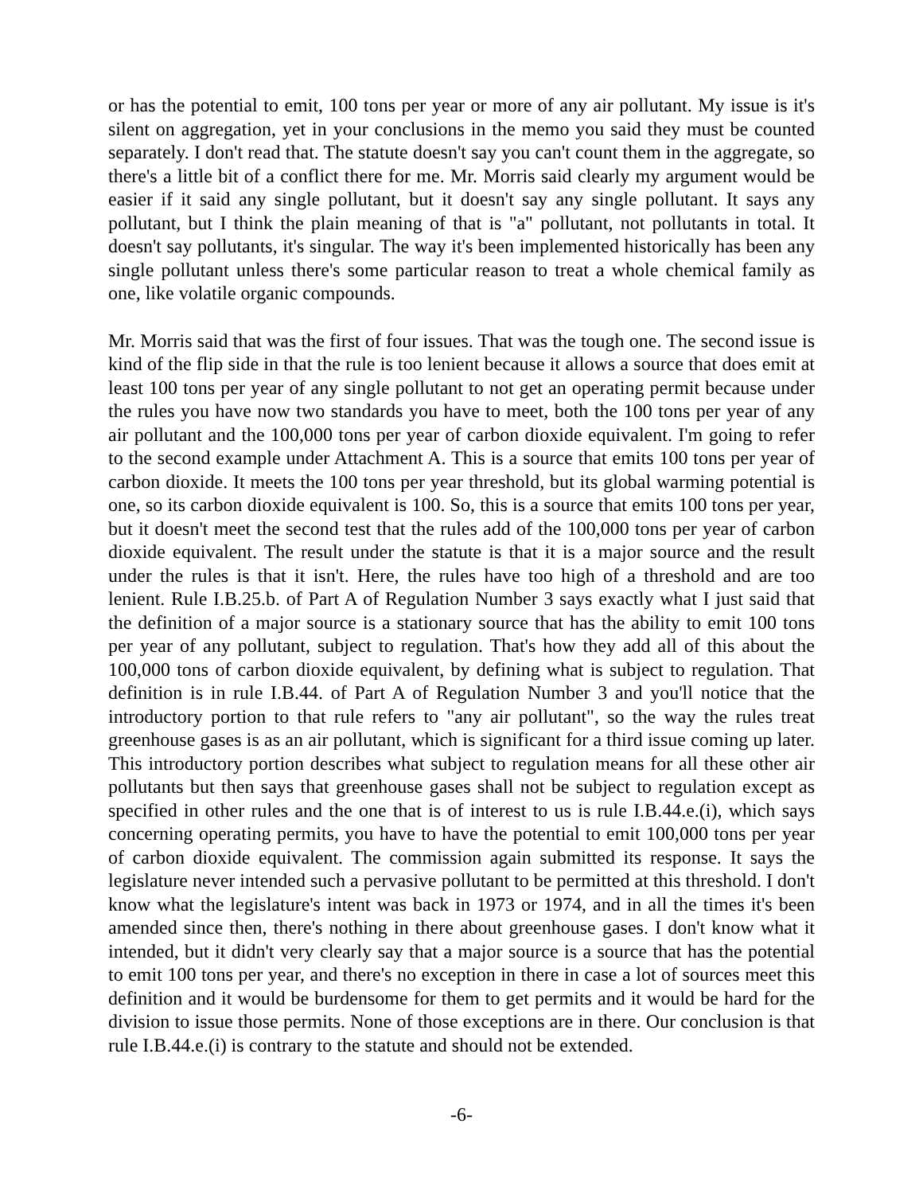or has the potential to emit, 100 tons per year or more of any air pollutant. My issue is it's silent on aggregation, yet in your conclusions in the memo you said they must be counted separately. I don't read that. The statute doesn't say you can't count them in the aggregate, so there's a little bit of a conflict there for me. Mr. Morris said clearly my argument would be easier if it said any single pollutant, but it doesn't say any single pollutant. It says any pollutant, but I think the plain meaning of that is "a" pollutant, not pollutants in total. It doesn't say pollutants, it's singular. The way it's been implemented historically has been any single pollutant unless there's some particular reason to treat a whole chemical family as one, like volatile organic compounds.
Mr. Morris said that was the first of four issues. That was the tough one. The second issue is kind of the flip side in that the rule is too lenient because it allows a source that does emit at least 100 tons per year of any single pollutant to not get an operating permit because under the rules you have now two standards you have to meet, both the 100 tons per year of any air pollutant and the 100,000 tons per year of carbon dioxide equivalent. I'm going to refer to the second example under Attachment A. This is a source that emits 100 tons per year of carbon dioxide. It meets the 100 tons per year threshold, but its global warming potential is one, so its carbon dioxide equivalent is 100. So, this is a source that emits 100 tons per year, but it doesn't meet the second test that the rules add of the 100,000 tons per year of carbon dioxide equivalent. The result under the statute is that it is a major source and the result under the rules is that it isn't. Here, the rules have too high of a threshold and are too lenient. Rule I.B.25.b. of Part A of Regulation Number 3 says exactly what I just said that the definition of a major source is a stationary source that has the ability to emit 100 tons per year of any pollutant, subject to regulation. That's how they add all of this about the 100,000 tons of carbon dioxide equivalent, by defining what is subject to regulation. That definition is in rule I.B.44. of Part A of Regulation Number 3 and you'll notice that the introductory portion to that rule refers to "any air pollutant", so the way the rules treat greenhouse gases is as an air pollutant, which is significant for a third issue coming up later. This introductory portion describes what subject to regulation means for all these other air pollutants but then says that greenhouse gases shall not be subject to regulation except as specified in other rules and the one that is of interest to us is rule I.B.44.e.(i), which says concerning operating permits, you have to have the potential to emit 100,000 tons per year of carbon dioxide equivalent. The commission again submitted its response. It says the legislature never intended such a pervasive pollutant to be permitted at this threshold. I don't know what the legislature's intent was back in 1973 or 1974, and in all the times it's been amended since then, there's nothing in there about greenhouse gases. I don't know what it intended, but it didn't very clearly say that a major source is a source that has the potential to emit 100 tons per year, and there's no exception in there in case a lot of sources meet this definition and it would be burdensome for them to get permits and it would be hard for the division to issue those permits. None of those exceptions are in there. Our conclusion is that rule I.B.44.e.(i) is contrary to the statute and should not be extended.
-6-